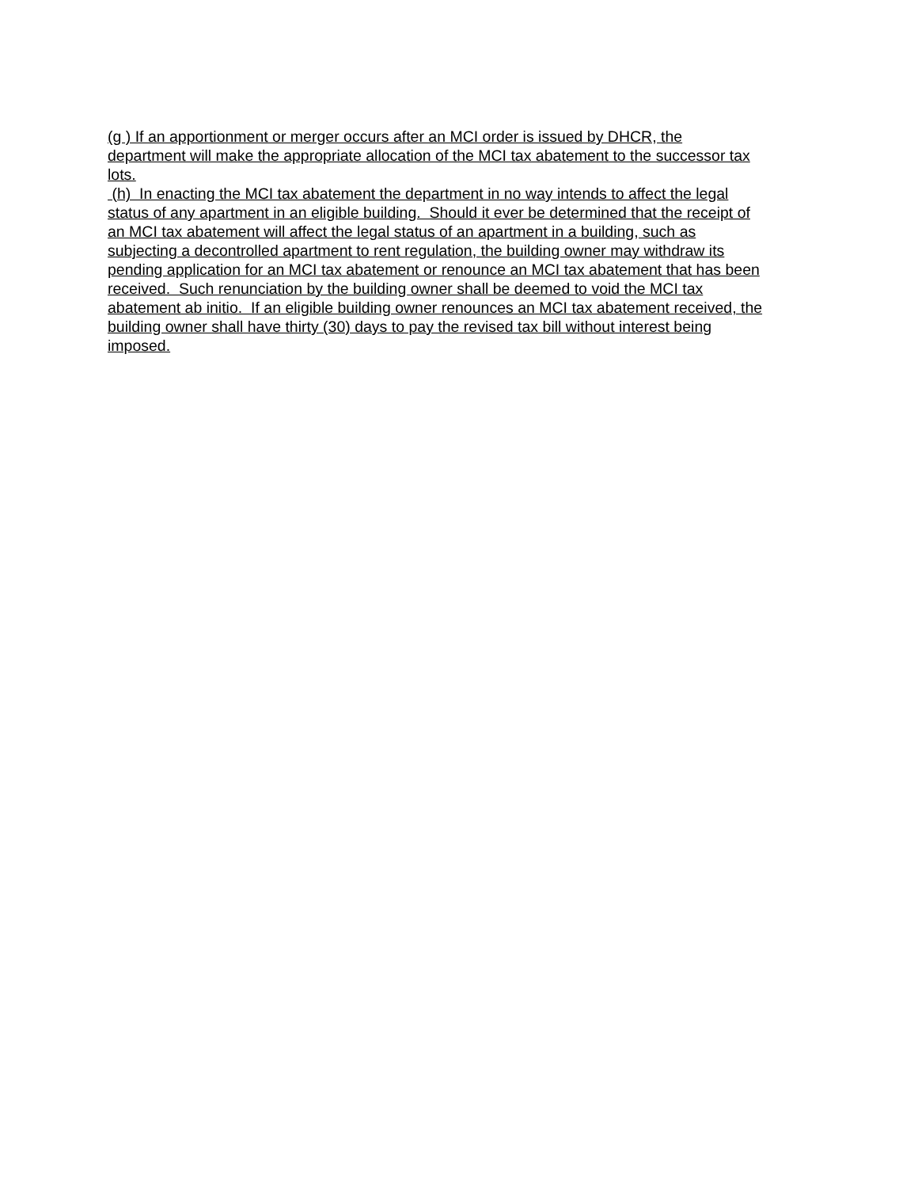(g ) If an apportionment or merger occurs after an MCI order is issued by DHCR, the department will make the appropriate allocation of the MCI tax abatement to the successor tax lots.
(h) In enacting the MCI tax abatement the department in no way intends to affect the legal status of any apartment in an eligible building. Should it ever be determined that the receipt of an MCI tax abatement will affect the legal status of an apartment in a building, such as subjecting a decontrolled apartment to rent regulation, the building owner may withdraw its pending application for an MCI tax abatement or renounce an MCI tax abatement that has been received. Such renunciation by the building owner shall be deemed to void the MCI tax abatement ab initio. If an eligible building owner renounces an MCI tax abatement received, the building owner shall have thirty (30) days to pay the revised tax bill without interest being imposed.